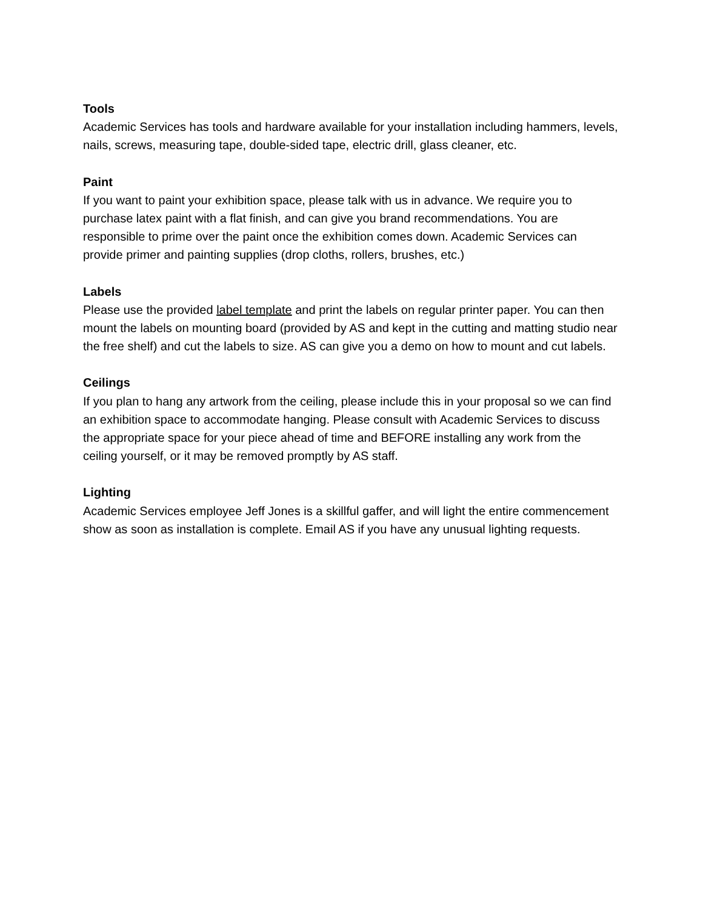Tools
Academic Services has tools and hardware available for your installation including hammers, levels, nails, screws, measuring tape, double-sided tape, electric drill, glass cleaner, etc.
Paint
If you want to paint your exhibition space, please talk with us in advance. We require you to purchase latex paint with a flat finish, and can give you brand recommendations. You are responsible to prime over the paint once the exhibition comes down. Academic Services can provide primer and painting supplies (drop cloths, rollers, brushes, etc.)
Labels
Please use the provided label template and print the labels on regular printer paper. You can then mount the labels on mounting board (provided by AS and kept in the cutting and matting studio near the free shelf) and cut the labels to size. AS can give you a demo on how to mount and cut labels.
Ceilings
If you plan to hang any artwork from the ceiling, please include this in your proposal so we can find an exhibition space to accommodate hanging. Please consult with Academic Services to discuss the appropriate space for your piece ahead of time and BEFORE installing any work from the ceiling yourself, or it may be removed promptly by AS staff.
Lighting
Academic Services employee Jeff Jones is a skillful gaffer, and will light the entire commencement show as soon as installation is complete. Email AS if you have any unusual lighting requests.